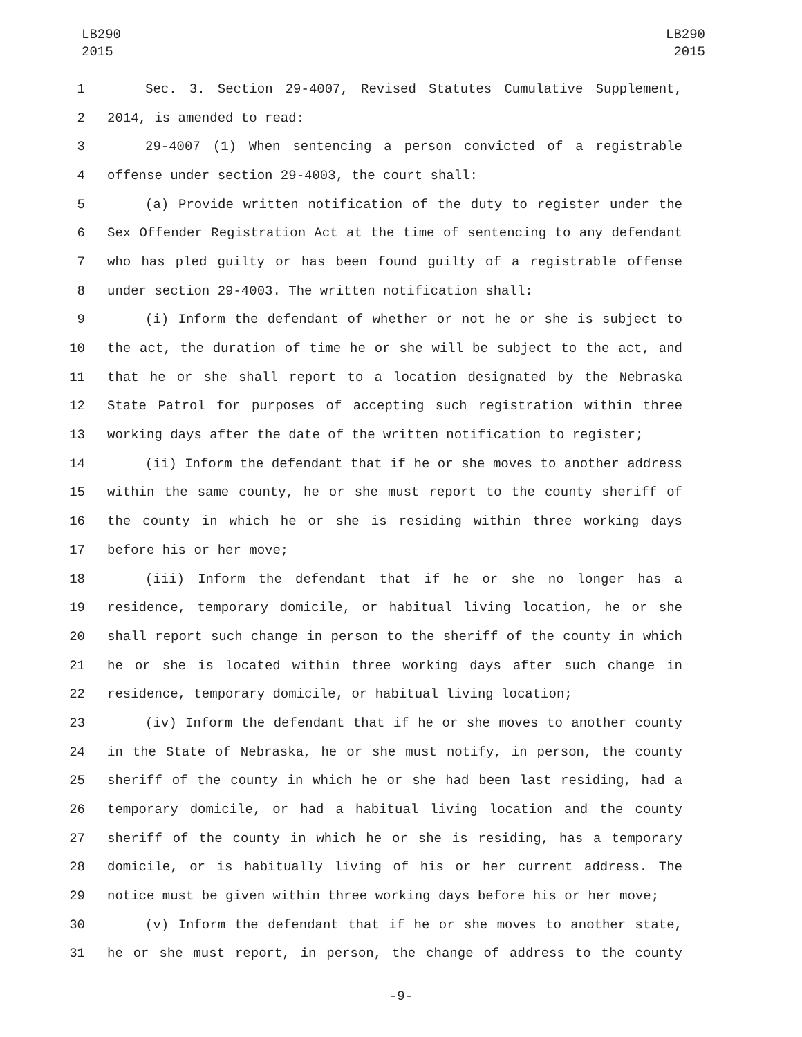LB290
2015
LB290
2015
1 Sec. 3. Section 29-4007, Revised Statutes Cumulative Supplement,
2 2014, is amended to read:
3 29-4007 (1) When sentencing a person convicted of a registrable
4 offense under section 29-4003, the court shall:
5 (a) Provide written notification of the duty to register under the
6 Sex Offender Registration Act at the time of sentencing to any defendant
7 who has pled guilty or has been found guilty of a registrable offense
8 under section 29-4003. The written notification shall:
9 (i) Inform the defendant of whether or not he or she is subject to
10 the act, the duration of time he or she will be subject to the act, and
11 that he or she shall report to a location designated by the Nebraska
12 State Patrol for purposes of accepting such registration within three
13 working days after the date of the written notification to register;
14 (ii) Inform the defendant that if he or she moves to another address
15 within the same county, he or she must report to the county sheriff of
16 the county in which he or she is residing within three working days
17 before his or her move;
18 (iii) Inform the defendant that if he or she no longer has a
19 residence, temporary domicile, or habitual living location, he or she
20 shall report such change in person to the sheriff of the county in which
21 he or she is located within three working days after such change in
22 residence, temporary domicile, or habitual living location;
23 (iv) Inform the defendant that if he or she moves to another county
24 in the State of Nebraska, he or she must notify, in person, the county
25 sheriff of the county in which he or she had been last residing, had a
26 temporary domicile, or had a habitual living location and the county
27 sheriff of the county in which he or she is residing, has a temporary
28 domicile, or is habitually living of his or her current address. The
29 notice must be given within three working days before his or her move;
30 (v) Inform the defendant that if he or she moves to another state,
31 he or she must report, in person, the change of address to the county
-9-